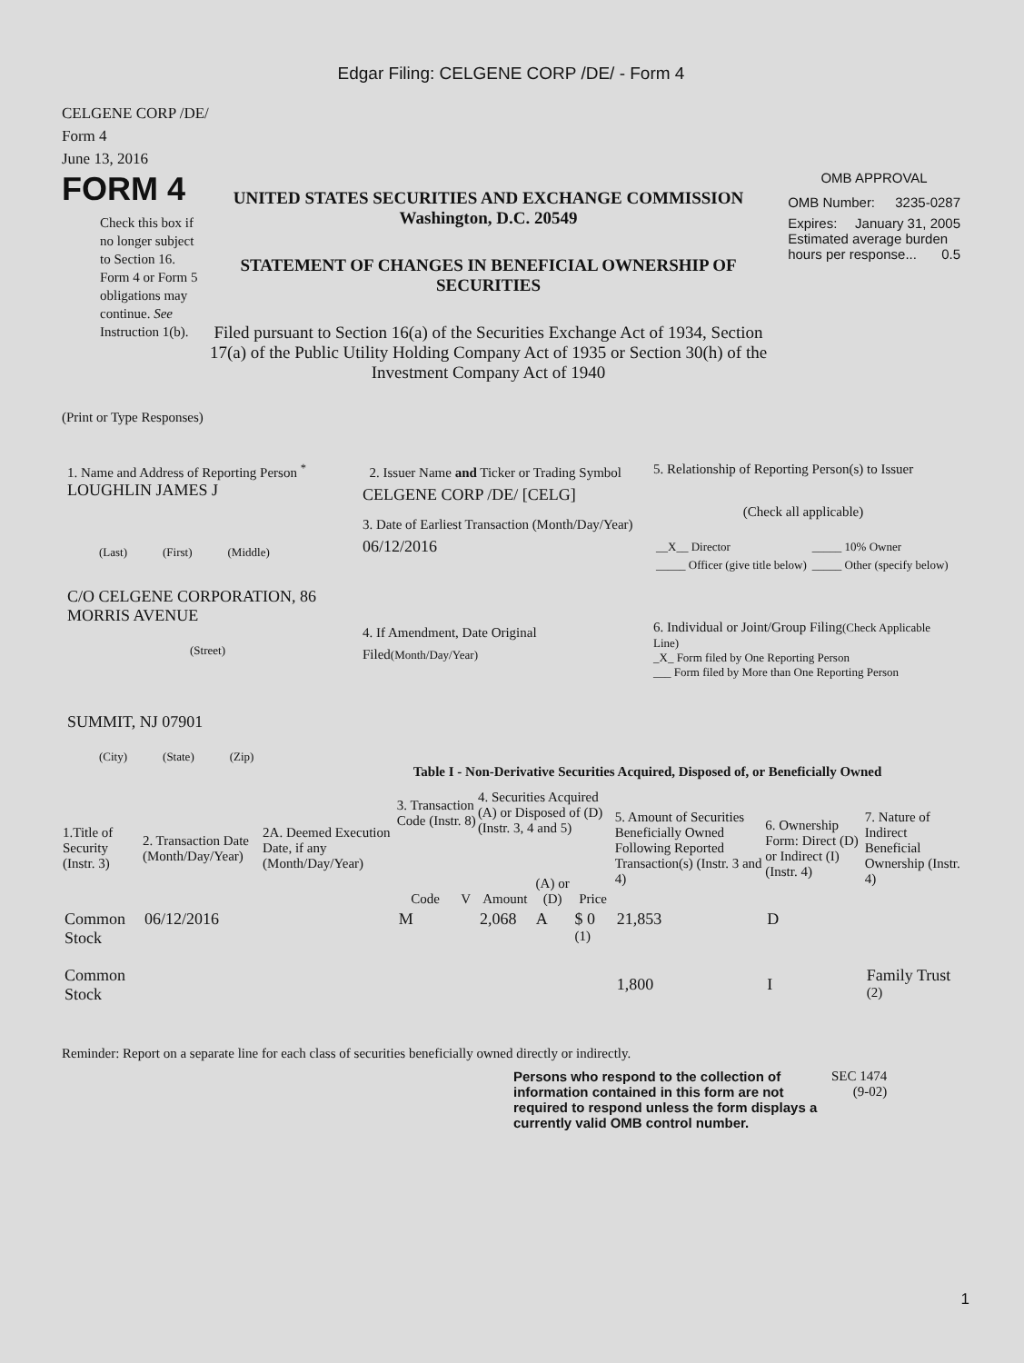Edgar Filing: CELGENE CORP /DE/ - Form 4
CELGENE CORP /DE/
Form 4
June 13, 2016
FORM 4
Check this box if no longer subject to Section 16. Form 4 or Form 5 obligations may continue. See Instruction 1(b).
UNITED STATES SECURITIES AND EXCHANGE COMMISSION
Washington, D.C. 20549
STATEMENT OF CHANGES IN BENEFICIAL OWNERSHIP OF SECURITIES
Filed pursuant to Section 16(a) of the Securities Exchange Act of 1934, Section 17(a) of the Public Utility Holding Company Act of 1935 or Section 30(h) of the Investment Company Act of 1940
OMB APPROVAL
OMB Number: 3235-0287
Expires: January 31, 2005
Estimated average burden hours per response... 0.5
(Print or Type Responses)
1. Name and Address of Reporting Person <sup>*</sup>
LOUGHLIN JAMES J
(Last) (First) (Middle)
C/O CELGENE CORPORATION, 86 MORRIS AVENUE
(Street)
SUMMIT, NJ 07901
(City) (State) (Zip)
2. Issuer Name and Ticker or Trading Symbol
CELGENE CORP /DE/ [CELG]
3. Date of Earliest Transaction (Month/Day/Year)
06/12/2016
4. If Amendment, Date Original Filed(Month/Day/Year)
5. Relationship of Reporting Person(s) to Issuer
(Check all applicable)
| __X__ Director | _____ 10% Owner |
| _____ Officer (give title below) | _____ Other (specify below) |
6. Individual or Joint/Group Filing(Check Applicable Line)
_X_ Form filed by One Reporting Person
___ Form filed by More than One Reporting Person
Table I - Non-Derivative Securities Acquired, Disposed of, or Beneficially Owned
| 1.Title of Security (Instr. 3) | 2. Transaction Date (Month/Day/Year) | 2A. Deemed Execution Date, if any (Month/Day/Year) | 3. Transaction Code (Instr. 8) | | 4. Securities Acquired (A) or Disposed of (D) (Instr. 3, 4 and 5) | | | 5. Amount of Securities Beneficially Owned Following Reported Transaction(s) (Instr. 3 and 4) | 6. Ownership Form: Direct (D) or Indirect (I) (Instr. 4) | 7. Nature of Indirect Beneficial Ownership (Instr. 4) |
| --- | --- | --- | --- | --- | --- | --- | --- | --- | --- | --- |
| | | | Code | V | Amount | (A) or (D) | Price | | | |
| Common Stock | 06/12/2016 | | M | | 2,068 | A | $ 0 <sup>(1)</sup> | 21,853 | D | |
| Common Stock | | | | | | | | 1,800 | I | Family Trust <sup>(2)</sup> |
Reminder: Report on a separate line for each class of securities beneficially owned directly or indirectly.
Persons who respond to the collection of information contained in this form are not required to respond unless the form displays a currently valid OMB control number.
SEC 1474
(9-02)
1